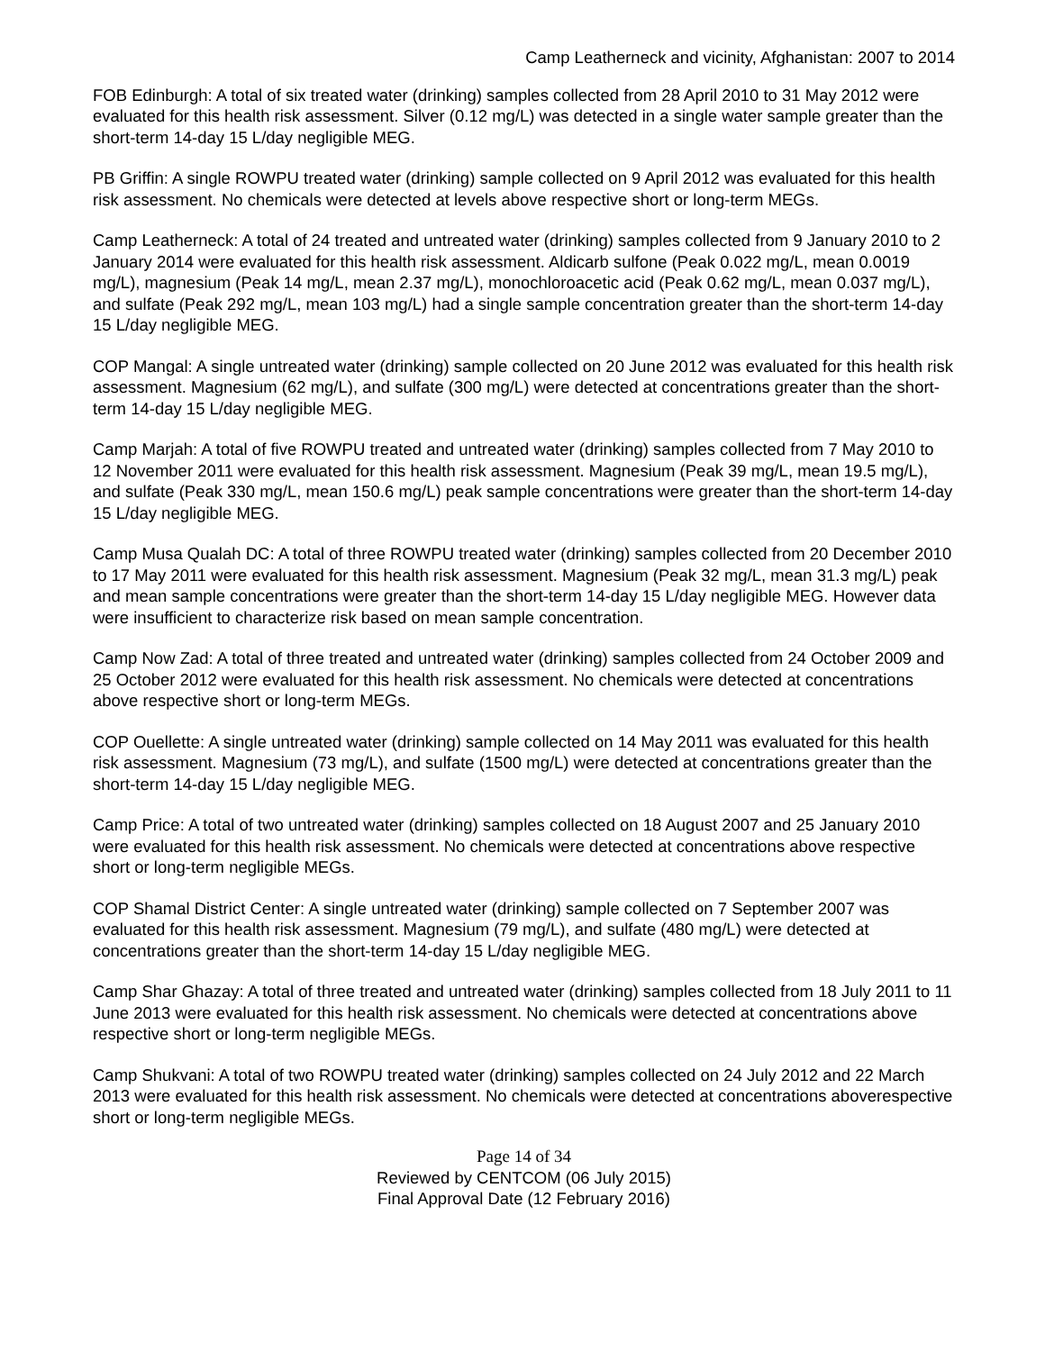Camp Leatherneck and vicinity, Afghanistan: 2007 to 2014
FOB Edinburgh: A total of six treated water (drinking) samples collected from 28 April 2010 to 31 May 2012 were evaluated for this health risk assessment. Silver (0.12 mg/L) was detected in a single water sample greater than the short-term 14-day 15 L/day negligible MEG.
PB Griffin: A single ROWPU treated water (drinking) sample collected on 9 April 2012 was evaluated for this health risk assessment. No chemicals were detected at levels above respective short or long-term MEGs.
Camp Leatherneck: A total of 24 treated and untreated water (drinking) samples collected from 9 January 2010 to 2 January 2014 were evaluated for this health risk assessment. Aldicarb sulfone (Peak 0.022 mg/L, mean 0.0019 mg/L), magnesium (Peak 14 mg/L, mean 2.37 mg/L), monochloroacetic acid (Peak 0.62 mg/L, mean 0.037 mg/L), and sulfate (Peak 292 mg/L, mean 103 mg/L) had a single sample concentration greater than the short-term 14-day 15 L/day negligible MEG.
COP Mangal: A single untreated water (drinking) sample collected on 20 June 2012 was evaluated for this health risk assessment. Magnesium (62 mg/L), and sulfate (300 mg/L) were detected at concentrations greater than the short-term 14-day 15 L/day negligible MEG.
Camp Marjah: A total of five ROWPU treated and untreated water (drinking) samples collected from 7 May 2010 to 12 November 2011 were evaluated for this health risk assessment. Magnesium (Peak 39 mg/L, mean 19.5 mg/L), and sulfate (Peak 330 mg/L, mean 150.6 mg/L) peak sample concentrations were greater than the short-term 14-day 15 L/day negligible MEG.
Camp Musa Qualah DC: A total of three ROWPU treated water (drinking) samples collected from 20 December 2010 to 17 May 2011 were evaluated for this health risk assessment. Magnesium (Peak 32 mg/L, mean 31.3 mg/L) peak and mean sample concentrations were greater than the short-term 14-day 15 L/day negligible MEG. However data were insufficient to characterize risk based on mean sample concentration.
Camp Now Zad: A total of three treated and untreated water (drinking) samples collected from 24 October 2009 and 25 October 2012 were evaluated for this health risk assessment. No chemicals were detected at concentrations above respective short or long-term MEGs.
COP Ouellette: A single untreated water (drinking) sample collected on 14 May 2011 was evaluated for this health risk assessment. Magnesium (73 mg/L), and sulfate (1500 mg/L) were detected at concentrations greater than the short-term 14-day 15 L/day negligible MEG.
Camp Price: A total of two untreated water (drinking) samples collected on 18 August 2007 and 25 January 2010 were evaluated for this health risk assessment. No chemicals were detected at concentrations above respective short or long-term negligible MEGs.
COP Shamal District Center: A single untreated water (drinking) sample collected on 7 September 2007 was evaluated for this health risk assessment. Magnesium (79 mg/L), and sulfate (480 mg/L) were detected at concentrations greater than the short-term 14-day 15 L/day negligible MEG.
Camp Shar Ghazay: A total of three treated and untreated water (drinking) samples collected from 18 July 2011 to 11 June 2013 were evaluated for this health risk assessment. No chemicals were detected at concentrations above respective short or long-term negligible MEGs.
Camp Shukvani: A total of two ROWPU treated water (drinking) samples collected on 24 July 2012 and 22 March 2013 were evaluated for this health risk assessment. No chemicals were detected at concentrations aboverespective short or long-term negligible MEGs.
Page 14 of 34
Reviewed by CENTCOM (06 July 2015)
Final Approval Date (12 February 2016)